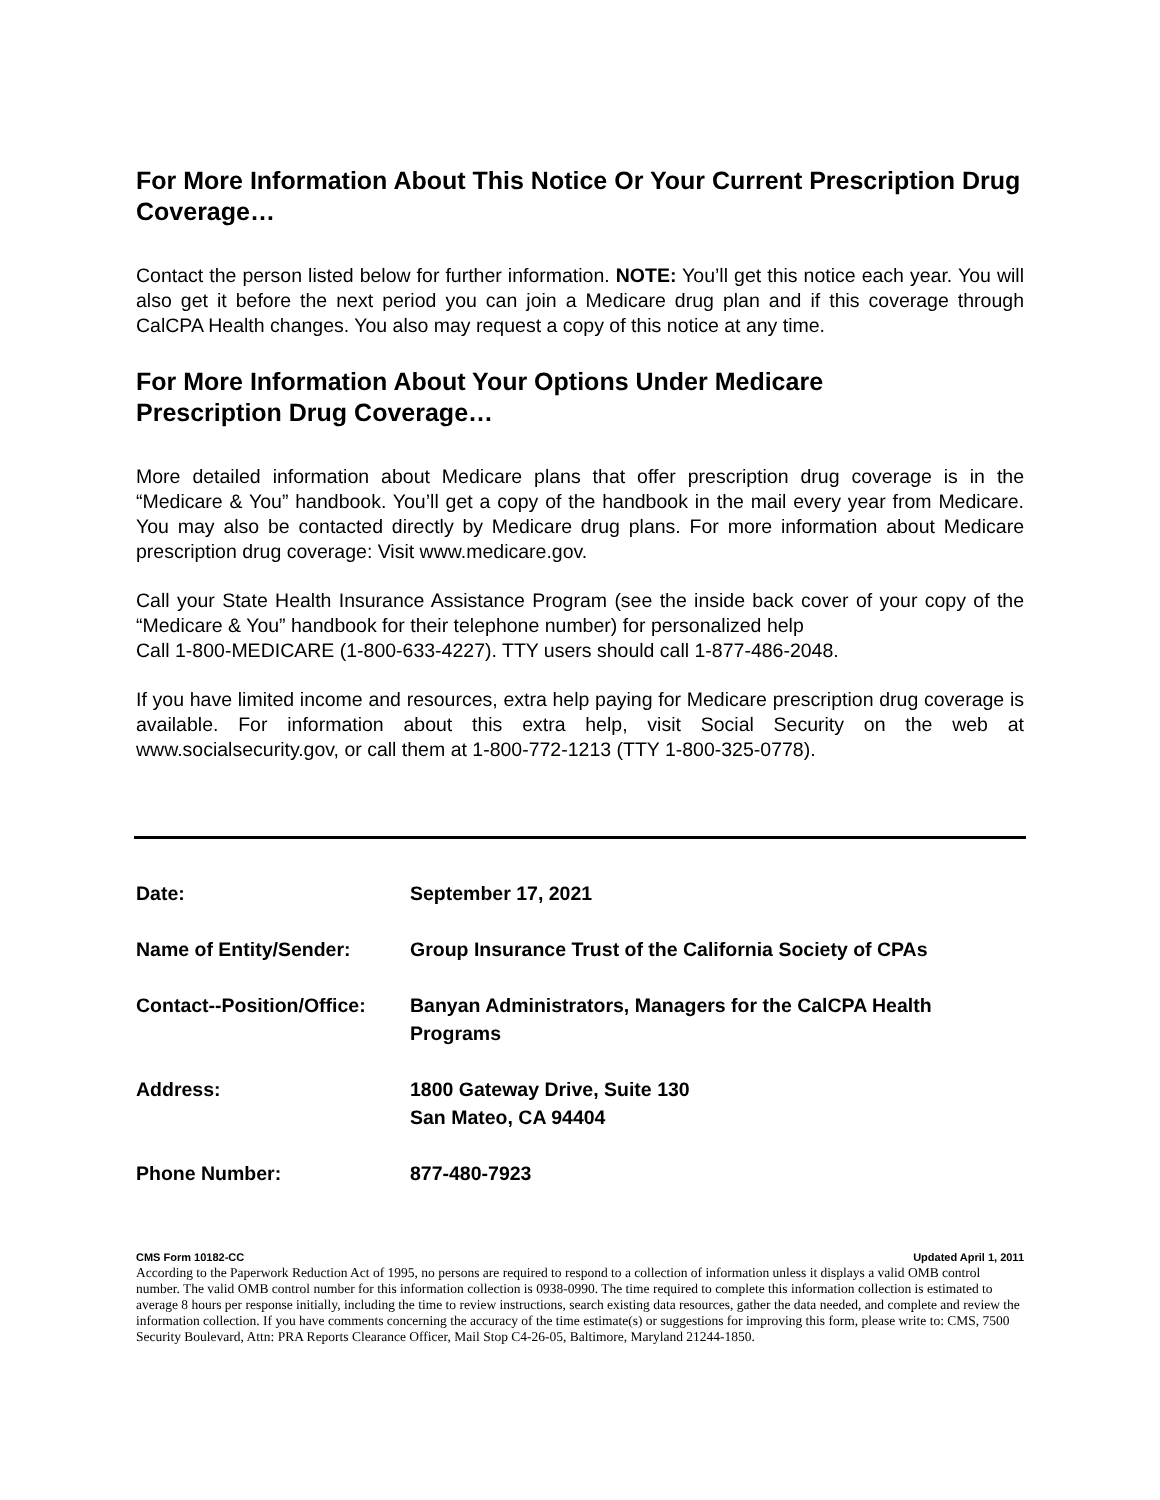For More Information About This Notice Or Your Current Prescription Drug Coverage…
Contact the person listed below for further information. NOTE: You’ll get this notice each year. You will also get it before the next period you can join a Medicare drug plan and if this coverage through CalCPA Health changes. You also may request a copy of this notice at any time.
For More Information About Your Options Under Medicare
Prescription Drug Coverage…
More detailed information about Medicare plans that offer prescription drug coverage is in the “Medicare & You” handbook. You’ll get a copy of the handbook in the mail every year from Medicare. You may also be contacted directly by Medicare drug plans. For more information about Medicare prescription drug coverage: Visit www.medicare.gov.
Call your State Health Insurance Assistance Program (see the inside back cover of your copy of the “Medicare & You” handbook for their telephone number) for personalized help
Call 1-800-MEDICARE (1-800-633-4227). TTY users should call 1-877-486-2048.
If you have limited income and resources, extra help paying for Medicare prescription drug coverage is available. For information about this extra help, visit Social Security on the web at www.socialsecurity.gov, or call them at 1-800-772-1213 (TTY 1-800-325-0778).
| Date: | September 17, 2021 |
| Name of Entity/Sender: | Group Insurance Trust of the California Society of CPAs |
| Contact--Position/Office: | Banyan Administrators, Managers for the CalCPA Health Programs |
| Address: | 1800 Gateway Drive, Suite 130 San Mateo, CA 94404 |
| Phone Number: | 877-480-7923 |
CMS Form 10182-CC Updated April 1, 2011
According to the Paperwork Reduction Act of 1995, no persons are required to respond to a collection of information unless it displays a valid OMB control number. The valid OMB control number for this information collection is 0938-0990. The time required to complete this information collection is estimated to average 8 hours per response initially, including the time to review instructions, search existing data resources, gather the data needed, and complete and review the information collection. If you have comments concerning the accuracy of the time estimate(s) or suggestions for improving this form, please write to: CMS, 7500 Security Boulevard, Attn: PRA Reports Clearance Officer, Mail Stop C4-26-05, Baltimore, Maryland 21244-1850.